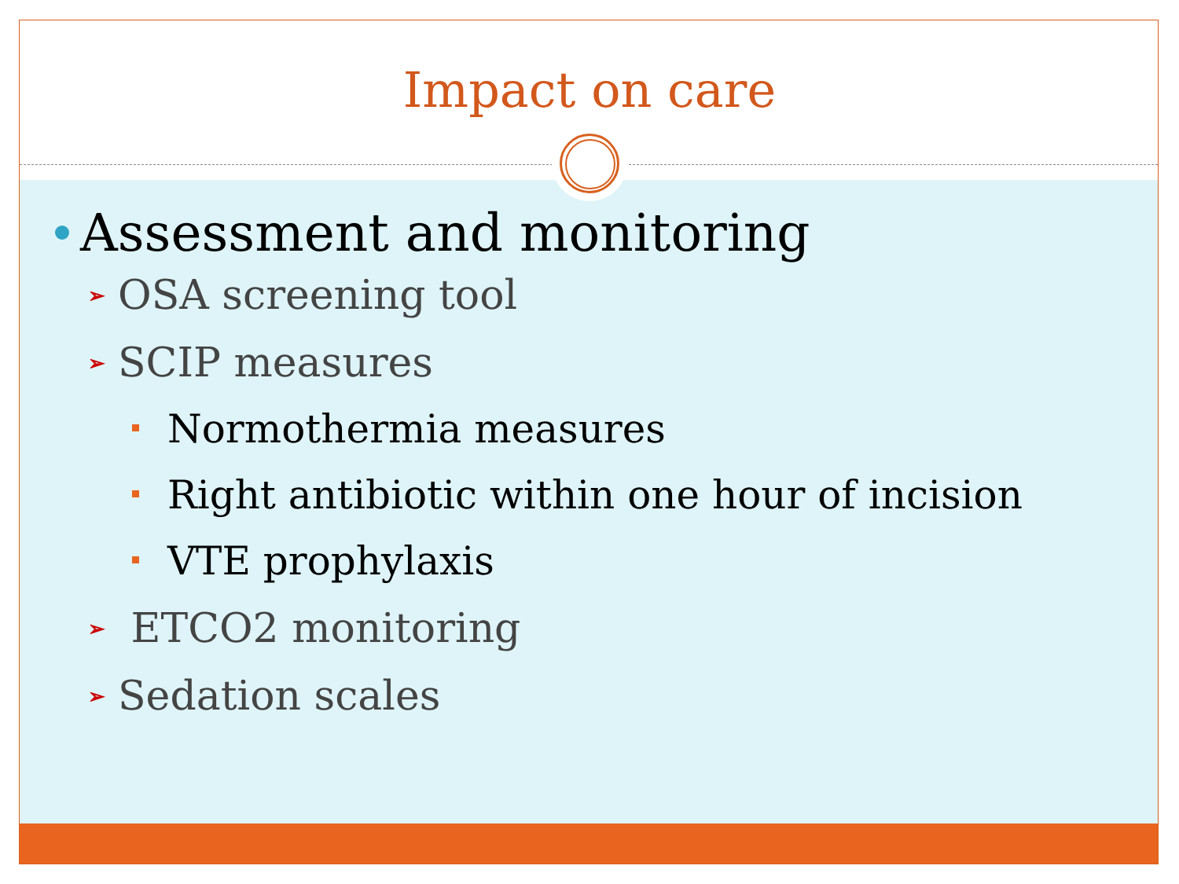Impact on care
Assessment and monitoring
➢ OSA screening tool
➢ SCIP measures
Normothermia measures
Right antibiotic within one hour of incision
VTE prophylaxis
➢ ETCO2 monitoring
➢ Sedation scales